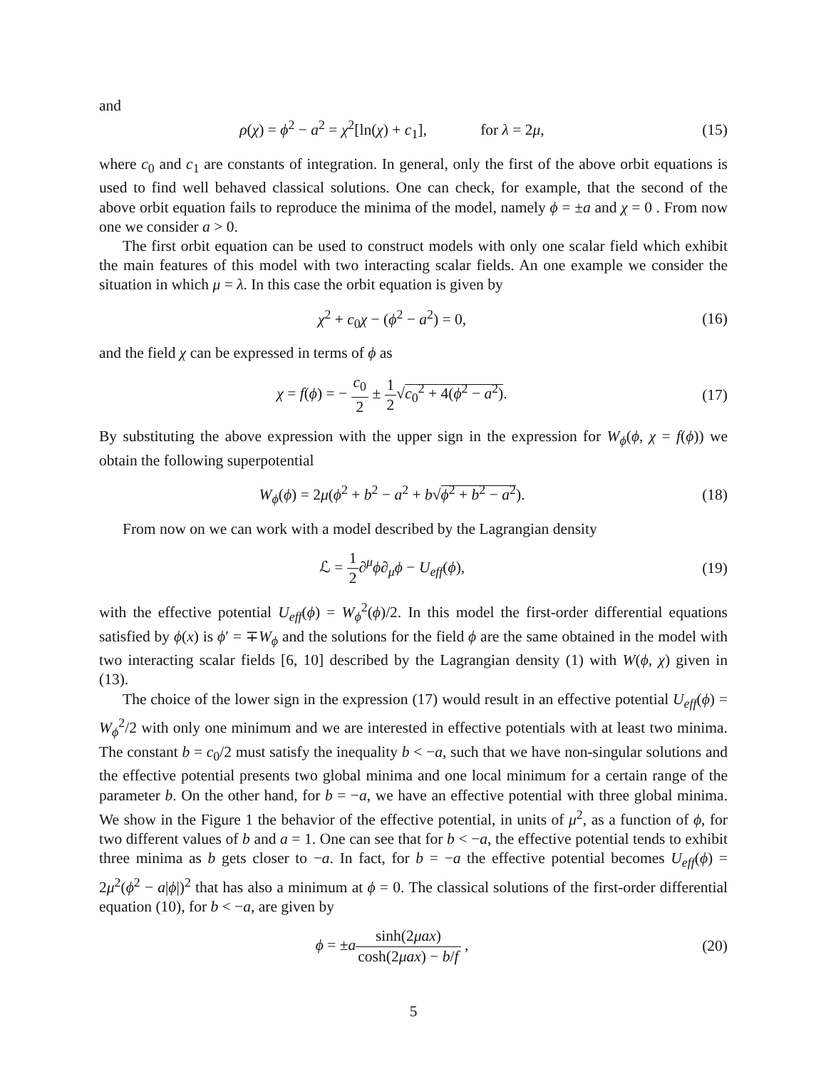and
ρ(χ) = ϕ<sup>2</sup> − a<sup>2</sup> = χ<sup>2</sup>[ln(χ) + c<sub>1</sub>], for λ = 2μ,
(15)
where c<sub>0</sub> and c<sub>1</sub> are constants of integration. In general, only the first of the above orbit equations is used to find well behaved classical solutions. One can check, for example, that the second of the above orbit equation fails to reproduce the minima of the model, namely ϕ = ±a and χ = 0 . From now one we consider a > 0.
The first orbit equation can be used to construct models with only one scalar field which exhibit the main features of this model with two interacting scalar fields. An one example we consider the situation in which μ = λ. In this case the orbit equation is given by
χ<sup>2</sup> + c<sub>0</sub>χ − (ϕ<sup>2</sup> − a<sup>2</sup>) = 0, (16)
and the field χ can be expressed in terms of ϕ as
χ = f(ϕ) = − c<sub>0</sub> 2 ± 1 2√c<sub>0</sub><sup>2</sup> + 4(ϕ<sup>2</sup> − a<sup>2</sup>).
(17)
By substituting the above expression with the upper sign in the expression for W<sub>ϕ</sub>(ϕ, χ = f(ϕ)) we obtain the following superpotential
W<sub>ϕ</sub>(ϕ) = 2μ(ϕ<sup>2</sup> + b<sup>2</sup> − a<sup>2</sup> + b√ϕ<sup>2</sup> + b<sup>2</sup> − a<sup>2</sup>).
(18)
From now on we can work with a model described by the Lagrangian density
ℒ = 1 2∂<sup>μ</sup>ϕ∂<sub>μ</sub>ϕ − U<sub>eff</sub>(ϕ), (19)
with the effective potential U<sub>eff</sub>(ϕ) = W<sub>ϕ</sub><sup>2</sup>(ϕ)/2. In this model the first-order differential equations satisfied by ϕ(x) is ϕ′ = ∓W<sub>ϕ</sub> and the solutions for the field ϕ are the same obtained in the model with two interacting scalar fields [6, 10] described by the Lagrangian density (1) with W(ϕ, χ) given in (13).
The choice of the lower sign in the expression (17) would result in an effective potential U<sub>eff</sub>(ϕ) = W<sub>ϕ</sub><sup>2</sup>/2 with only one minimum and we are interested in effective potentials with at least two minima. The constant b = c<sub>0</sub>/2 must satisfy the inequality b < −a, such that we have non-singular solutions and the effective potential presents two global minima and one local minimum for a certain range of the parameter b. On the other hand, for b = −a, we have an effective potential with three global minima. We show in the Figure 1 the behavior of the effective potential, in units of μ<sup>2</sup>, as a function of ϕ, for two different values of b and a = 1. One can see that for b < −a, the effective potential tends to exhibit three minima as b gets closer to −a. In fact, for b = −a the effective potential becomes U<sub>eff</sub>(ϕ) = 2μ<sup>2</sup>(ϕ<sup>2</sup> − a|ϕ|)<sup>2</sup> that has also a minimum at ϕ = 0. The classical solutions of the first-order differential equation (10), for b < −a, are given by
ϕ = ±asinh(2μax) cosh(2μax) − b/f ,
(20)
5